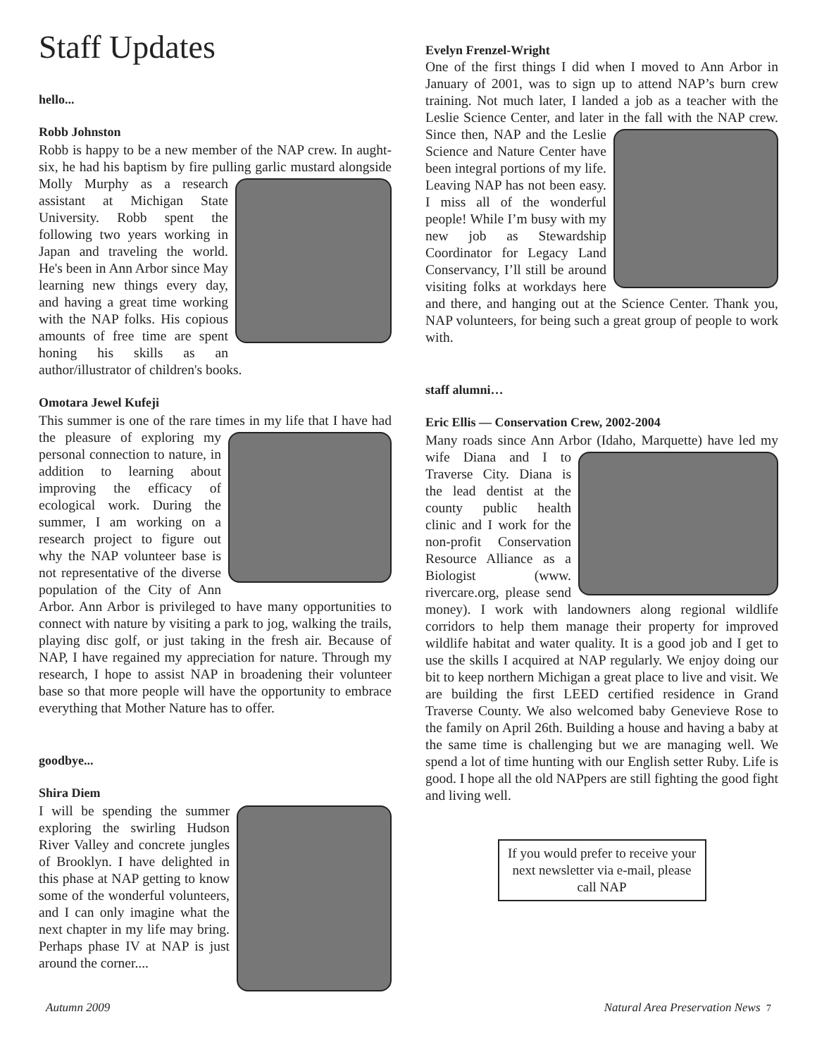Staff Updates
hello...
Robb Johnston
Robb is happy to be a new member of the NAP crew. In aught-six, he had his baptism by fire pulling garlic mustard alongside Molly Murphy as a research assistant at Michigan State University. Robb spent the following two years working in Japan and traveling the world. He's been in Ann Arbor since May learning new things every day, and having a great time working with the NAP folks. His copious amounts of free time are spent honing his skills as an author/illustrator of children's books.
Omotara Jewel Kufeji
This summer is one of the rare times in my life that I have had the pleasure of exploring my personal connection to nature, in addition to learning about improving the efficacy of ecological work. During the summer, I am working on a research project to figure out why the NAP volunteer base is not representative of the diverse population of the City of Ann Arbor. Ann Arbor is privileged to have many opportunities to connect with nature by visiting a park to jog, walking the trails, playing disc golf, or just taking in the fresh air. Because of NAP, I have regained my appreciation for nature. Through my research, I hope to assist NAP in broadening their volunteer base so that more people will have the opportunity to embrace everything that Mother Nature has to offer.
goodbye...
Shira Diem
I will be spending the summer exploring the swirling Hudson River Valley and concrete jungles of Brooklyn. I have delighted in this phase at NAP getting to know some of the wonderful volunteers, and I can only imagine what the next chapter in my life may bring. Perhaps phase IV at NAP is just around the corner....
Evelyn Frenzel-Wright
One of the first things I did when I moved to Ann Arbor in January of 2001, was to sign up to attend NAP’s burn crew training. Not much later, I landed a job as a teacher with the Leslie Science Center, and later in the fall with the NAP crew. Since then, NAP and the Leslie Science and Nature Center have been integral portions of my life. Leaving NAP has not been easy. I miss all of the wonderful people! While I’m busy with my new job as Stewardship Coordinator for Legacy Land Conservancy, I’ll still be around visiting folks at workdays here and there, and hanging out at the Science Center. Thank you, NAP volunteers, for being such a great group of people to work with.
staff alumni…
Eric Ellis — Conservation Crew, 2002-2004
Many roads since Ann Arbor (Idaho, Marquette) have led my wife Diana and I to Traverse City. Diana is the lead dentist at the county public health clinic and I work for the non-profit Conservation Resource Alliance as a Biologist (www. rivercare.org, please send money). I work with landowners along regional wildlife corridors to help them manage their property for improved wildlife habitat and water quality. It is a good job and I get to use the skills I acquired at NAP regularly. We enjoy doing our bit to keep northern Michigan a great place to live and visit. We are building the first LEED certified residence in Grand Traverse County. We also welcomed baby Genevieve Rose to the family on April 26th. Building a house and having a baby at the same time is challenging but we are managing well. We spend a lot of time hunting with our English setter Ruby. Life is good. I hope all the old NAPpers are still fighting the good fight and living well.
If you would prefer to receive your next newsletter via e-mail, please call NAP
Autumn 2009 Natural Area Preservation News 7